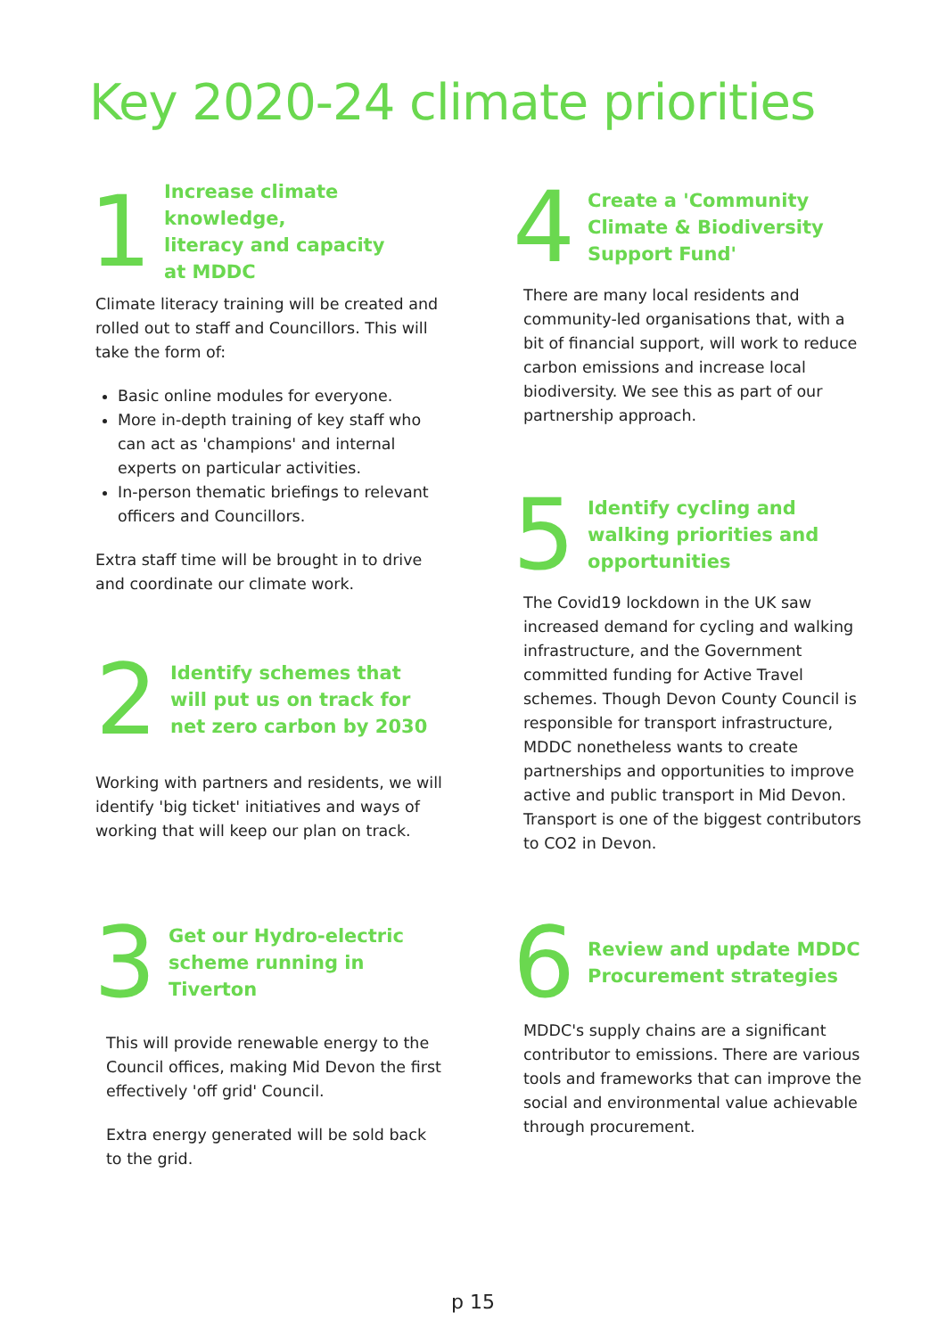Key 2020-24 climate priorities
1
Increase climate knowledge,
literacy and capacity
at MDDC
Climate literacy training will be created and rolled out to staff and Councillors. This will take the form of:
Basic online modules for everyone.
More in-depth training of key staff who can act as 'champions' and internal experts on particular activities.
In-person thematic briefings to relevant officers and Councillors.
Extra staff time will be brought in to drive and coordinate our climate work.
2
Identify schemes that will put us on track for net zero carbon by 2030
Working with partners and residents, we will identify 'big ticket' initiatives and ways of working that will keep our plan on track.
3
Get our Hydro-electric
scheme running in
Tiverton
This will provide renewable energy to the Council offices, making Mid Devon the first effectively 'off grid' Council.
Extra energy generated will be sold back to the grid.
4
Create a 'Community
Climate & Biodiversity
Support Fund'
There are many local residents and community-led organisations that, with a bit of financial support, will work to reduce carbon emissions and increase local biodiversity. We see this as part of our partnership approach.
5
Identify cycling and walking priorities and opportunities
The Covid19 lockdown in the UK saw increased demand for cycling and walking infrastructure, and the Government committed funding for Active Travel schemes. Though Devon County Council is responsible for transport infrastructure, MDDC nonetheless wants to create partnerships and opportunities to improve active and public transport in Mid Devon. Transport is one of the biggest contributors to CO2 in Devon.
6
Review and update MDDC Procurement strategies
MDDC's supply chains are a significant contributor to emissions. There are various tools and frameworks that can improve the social and environmental value achievable through procurement.
p 15